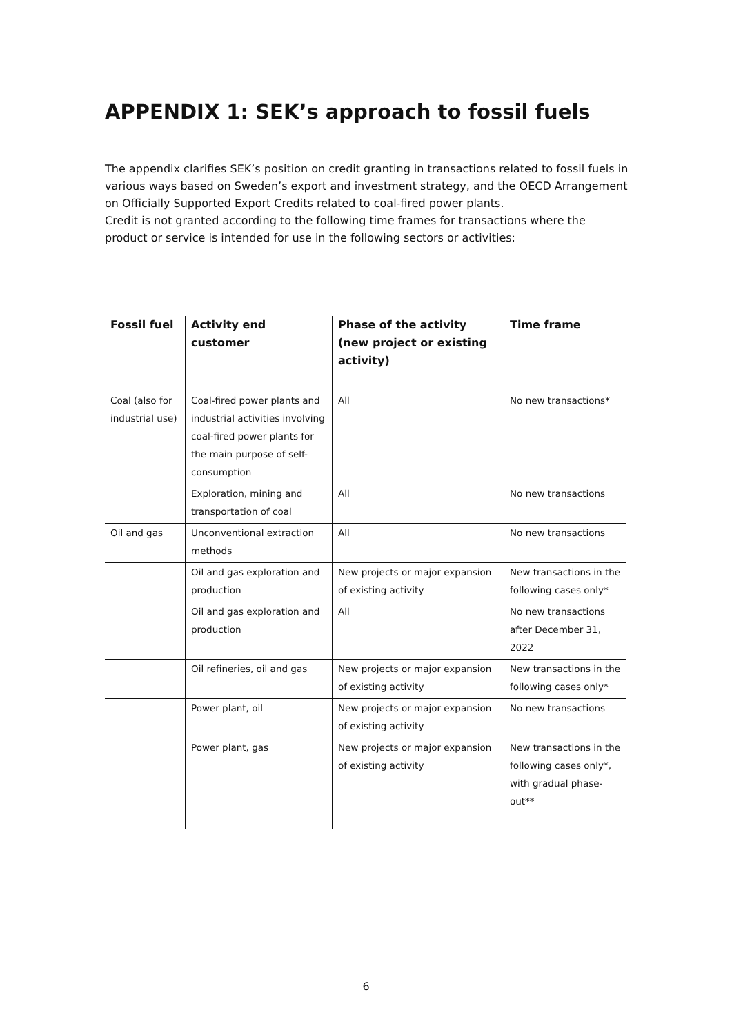APPENDIX 1: SEK’s approach to fossil fuels
The appendix clarifies SEK’s position on credit granting in transactions related to fossil fuels in various ways based on Sweden’s export and investment strategy, and the OECD Arrangement on Officially Supported Export Credits related to coal-fired power plants.
Credit is not granted according to the following time frames for transactions where the product or service is intended for use in the following sectors or activities:
| Fossil fuel | Activity end customer | Phase of the activity (new project or existing activity) | Time frame |
| --- | --- | --- | --- |
| Coal (also for industrial use) | Coal-fired power plants and industrial activities involving coal-fired power plants for the main purpose of self-consumption | All | No new transactions* |
| | Exploration, mining and transportation of coal | All | No new transactions |
| Oil and gas | Unconventional extraction methods | All | No new transactions |
| | Oil and gas exploration and production | New projects or major expansion of existing activity | New transactions in the following cases only* |
| | Oil and gas exploration and production | All | No new transactions after December 31, 2022 |
| | Oil refineries, oil and gas | New projects or major expansion of existing activity | New transactions in the following cases only* |
| | Power plant, oil | New projects or major expansion of existing activity | No new transactions |
| | Power plant, gas | New projects or major expansion of existing activity | New transactions in the following cases only*, with gradual phase-out** |
6